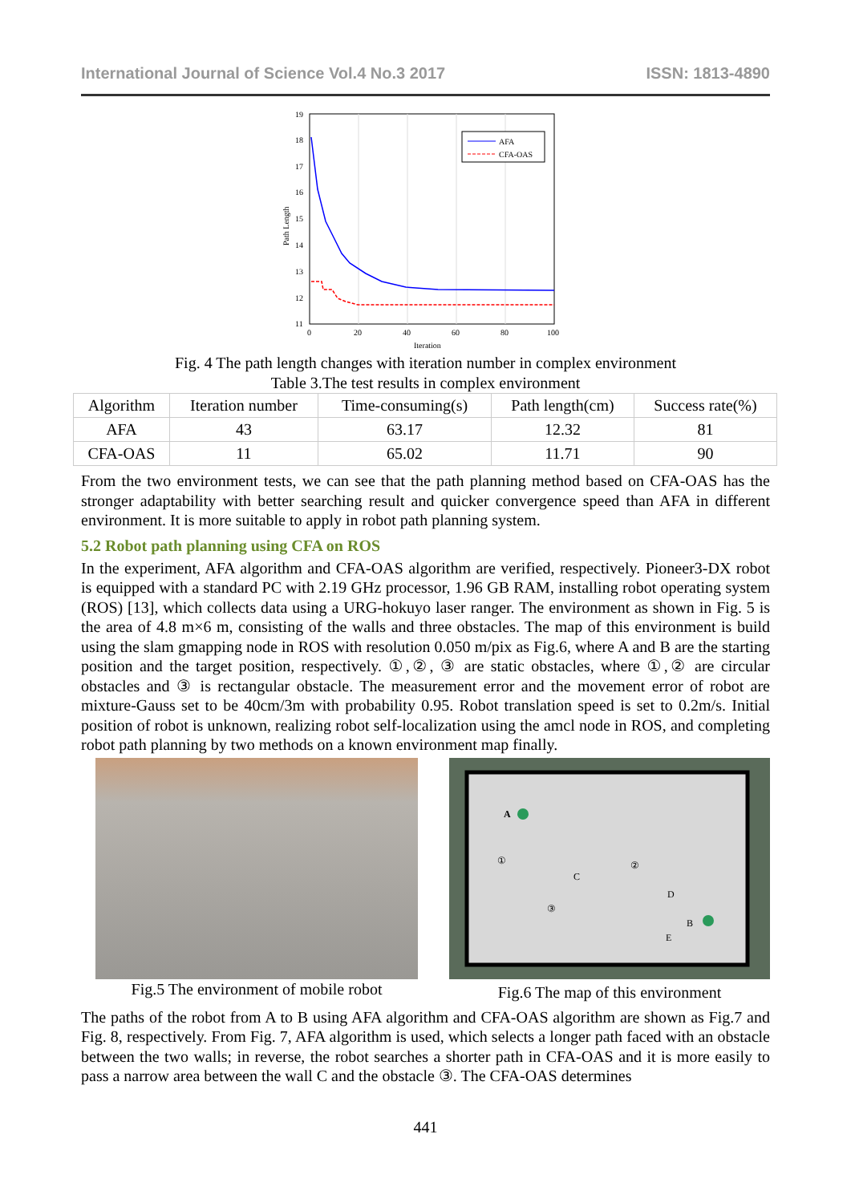International Journal of Science Vol.4 No.3 2017 ISSN: 1813-4890
19
18
17
16
15
14
13
12
11
0
20
40
60
80
100
Iteration
Path Length
AFA
CFA-OAS
Fig. 4 The path length changes with iteration number in complex environment
Table 3.The test results in complex environment
| Algorithm | Iteration number | Time-consuming(s) | Path length(cm) | Success rate(%) |
| AFA | 43 | 63.17 | 12.32 | 81 |
| CFA-OAS | 11 | 65.02 | 11.71 | 90 |
From the two environment tests, we can see that the path planning method based on CFA-OAS has the stronger adaptability with better searching result and quicker convergence speed than AFA in different environment. It is more suitable to apply in robot path planning system.
5.2 Robot path planning using CFA on ROS
In the experiment, AFA algorithm and CFA-OAS algorithm are verified, respectively. Pioneer3-DX robot is equipped with a standard PC with 2.19 GHz processor, 1.96 GB RAM, installing robot operating system (ROS) [13], which collects data using a URG-hokuyo laser ranger. The environment as shown in Fig. 5 is the area of 4.8 m×6 m, consisting of the walls and three obstacles. The map of this environment is build using the slam gmapping node in ROS with resolution 0.050 m/pix as Fig.6, where A and B are the starting position and the target position, respectively. ①,②, ③ are static obstacles, where ①,② are circular obstacles and ③ is rectangular obstacle. The measurement error and the movement error of robot are mixture-Gauss set to be 40cm/3m with probability 0.95. Robot translation speed is set to 0.2m/s. Initial position of robot is unknown, realizing robot self-localization using the amcl node in ROS, and completing robot path planning by two methods on a known environment map finally.
Fig.5 The environment of mobile robot
A
①
②
③
C
D
B
E
Fig.6 The map of this environment
The paths of the robot from A to B using AFA algorithm and CFA-OAS algorithm are shown as Fig.7 and Fig. 8, respectively. From Fig. 7, AFA algorithm is used, which selects a longer path faced with an obstacle between the two walls; in reverse, the robot searches a shorter path in CFA-OAS and it is more easily to pass a narrow area between the wall C and the obstacle ③. The CFA-OAS determines
441